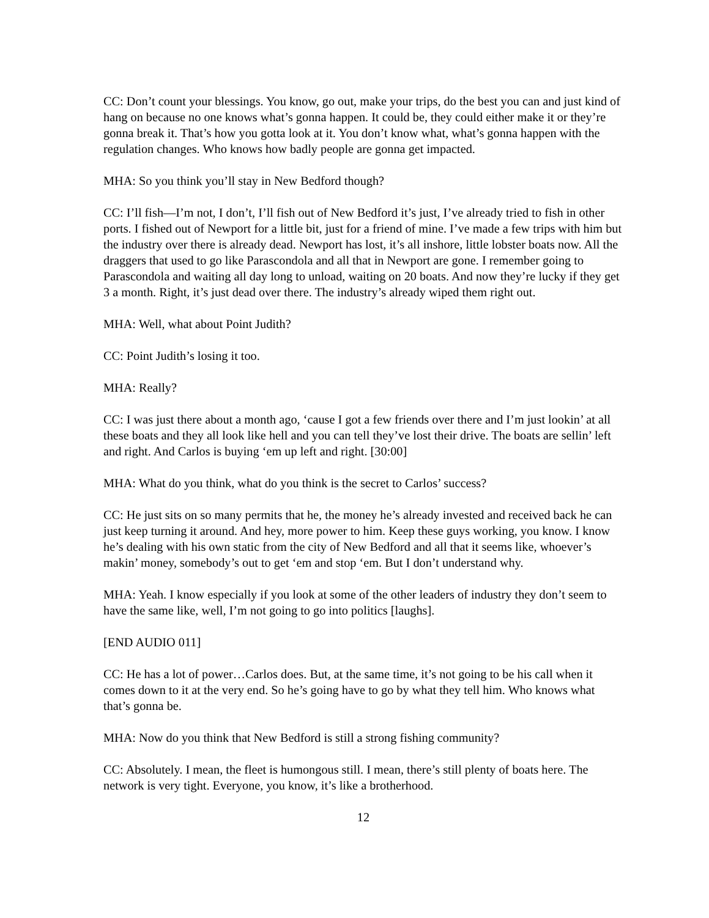CC: Don’t count your blessings. You know, go out, make your trips, do the best you can and just kind of hang on because no one knows what’s gonna happen. It could be, they could either make it or they’re gonna break it. That’s how you gotta look at it. You don’t know what, what’s gonna happen with the regulation changes. Who knows how badly people are gonna get impacted.
MHA: So you think you’ll stay in New Bedford though?
CC: I’ll fish—I’m not, I don’t, I’ll fish out of New Bedford it’s just, I’ve already tried to fish in other ports. I fished out of Newport for a little bit, just for a friend of mine. I’ve made a few trips with him but the industry over there is already dead. Newport has lost, it’s all inshore, little lobster boats now. All the draggers that used to go like Parascondola and all that in Newport are gone. I remember going to Parascondola and waiting all day long to unload, waiting on 20 boats. And now they’re lucky if they get 3 a month. Right, it’s just dead over there. The industry’s already wiped them right out.
MHA: Well, what about Point Judith?
CC: Point Judith’s losing it too.
MHA: Really?
CC: I was just there about a month ago, ‘cause I got a few friends over there and I’m just lookin’ at all these boats and they all look like hell and you can tell they’ve lost their drive. The boats are sellin’ left and right. And Carlos is buying ‘em up left and right. [30:00]
MHA: What do you think, what do you think is the secret to Carlos’ success?
CC: He just sits on so many permits that he, the money he’s already invested and received back he can just keep turning it around. And hey, more power to him. Keep these guys working, you know. I know he’s dealing with his own static from the city of New Bedford and all that it seems like, whoever’s makin’ money, somebody’s out to get ‘em and stop ‘em. But I don’t understand why.
MHA: Yeah. I know especially if you look at some of the other leaders of industry they don’t seem to have the same like, well, I’m not going to go into politics [laughs].
[END AUDIO 011]
CC: He has a lot of power…Carlos does. But, at the same time, it’s not going to be his call when it comes down to it at the very end. So he’s going have to go by what they tell him. Who knows what that’s gonna be.
MHA: Now do you think that New Bedford is still a strong fishing community?
CC: Absolutely. I mean, the fleet is humongous still. I mean, there’s still plenty of boats here. The network is very tight. Everyone, you know, it’s like a brotherhood.
12